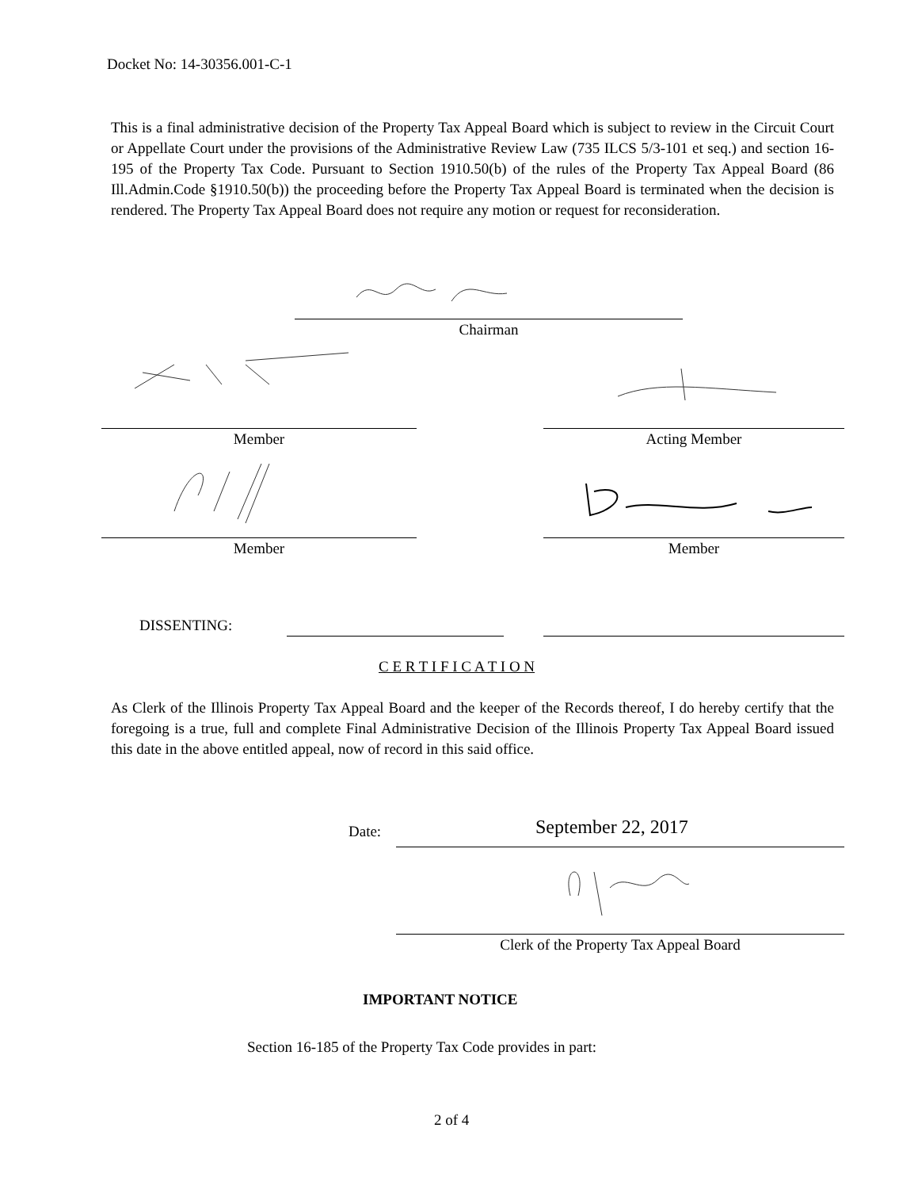Docket No: 14-30356.001-C-1
This is a final administrative decision of the Property Tax Appeal Board which is subject to review in the Circuit Court or Appellate Court under the provisions of the Administrative Review Law (735 ILCS 5/3-101 et seq.) and section 16-195 of the Property Tax Code. Pursuant to Section 1910.50(b) of the rules of the Property Tax Appeal Board (86 Ill.Admin.Code §1910.50(b)) the proceeding before the Property Tax Appeal Board is terminated when the decision is rendered. The Property Tax Appeal Board does not require any motion or request for reconsideration.
Chairman
Member Acting Member
Member Member
DISSENTING:
C E R T I F I C A T I O N
As Clerk of the Illinois Property Tax Appeal Board and the keeper of the Records thereof, I do hereby certify that the foregoing is a true, full and complete Final Administrative Decision of the Illinois Property Tax Appeal Board issued this date in the above entitled appeal, now of record in this said office.
Date: September 22, 2017
Clerk of the Property Tax Appeal Board
IMPORTANT NOTICE
Section 16-185 of the Property Tax Code provides in part:
2 of 4